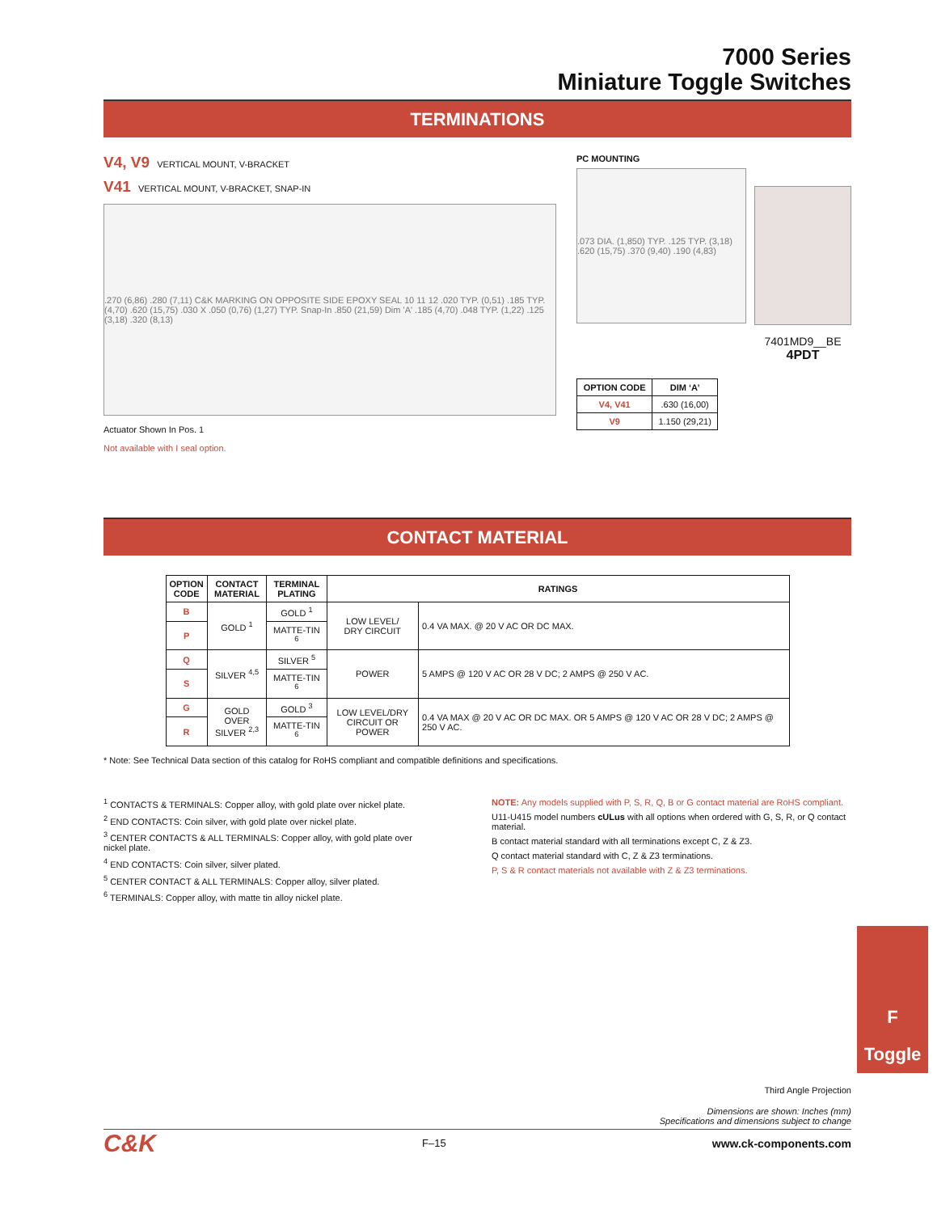7000 Series
Miniature Toggle Switches
TERMINATIONS
V4, V9 VERTICAL MOUNT, V-BRACKET
V41 VERTICAL MOUNT, V-BRACKET, SNAP-IN
.270 (6,86) .280 (7,11) C&K MARKING ON OPPOSITE SIDE EPOXY SEAL 10 11 12 .020 TYP. (0,51) .185 TYP. (4,70) .620 (15,75) .030 X .050 (0,76) (1,27) TYP. Snap-In .850 (21,59) Dim 'A' .185 (4,70) .048 TYP. (1,22) .125 (3,18) .320 (8,13)
Actuator Shown In Pos. 1
Not available with I seal option.
PC MOUNTING
.073 DIA. (1,850) TYP. .125 TYP. (3,18) .620 (15,75) .370 (9,40) .190 (4,83)
7401MD9__BE
4PDT
| OPTION CODE | DIM ‘A’ |
| --- | --- |
| V4, V41 | .630 (16,00) |
| V9 | 1.150 (29,21) |
CONTACT MATERIAL
| OPTION CODE | CONTACT MATERIAL | TERMINAL PLATING | RATINGS | |
| --- | --- | --- | --- | --- |
| B | GOLD <sup>1</sup> | GOLD <sup>1</sup> | LOW LEVEL/ DRY CIRCUIT | 0.4 VA MAX. @ 20 V AC OR DC MAX. |
| P | | MATTE-TIN <sup>6</sup> | | |
| Q | SILVER <sup>4,5</sup> | SILVER <sup>5</sup> | POWER | 5 AMPS @ 120 V AC OR 28 V DC; 2 AMPS @ 250 V AC. |
| S | | MATTE-TIN <sup>6</sup> | | |
| G | GOLD OVER SILVER <sup>2,3</sup> | GOLD <sup>3</sup> | LOW LEVEL/DRY CIRCUIT OR POWER | 0.4 VA MAX @ 20 V AC OR DC MAX. OR 5 AMPS @ 120 V AC OR 28 V DC; 2 AMPS @ 250 V AC. |
| R | | MATTE-TIN <sup>6</sup> | | |
* Note: See Technical Data section of this catalog for RoHS compliant and compatible definitions and specifications.
<sup>1</sup> CONTACTS & TERMINALS: Copper alloy, with gold plate over nickel plate.
<sup>2</sup> END CONTACTS: Coin silver, with gold plate over nickel plate.
<sup>3</sup> CENTER CONTACTS & ALL TERMINALS: Copper alloy, with gold plate over nickel plate.
<sup>4</sup> END CONTACTS: Coin silver, silver plated.
<sup>5</sup> CENTER CONTACT & ALL TERMINALS: Copper alloy, silver plated.
<sup>6</sup> TERMINALS: Copper alloy, with matte tin alloy nickel plate.
NOTE: Any models supplied with P, S, R, Q, B or G contact material are RoHS compliant.
U11-U415 model numbers cULus with all options when ordered with G, S, R, or Q contact material.
B contact material standard with all terminations except C, Z & Z3.
Q contact material standard with C, Z & Z3 terminations.
P, S & R contact materials not available with Z & Z3 terminations.
Third Angle Projection
Dimensions are shown: Inches (mm)
Specifications and dimensions subject to change
C&K F–15 www.ck-components.com
F
Toggle